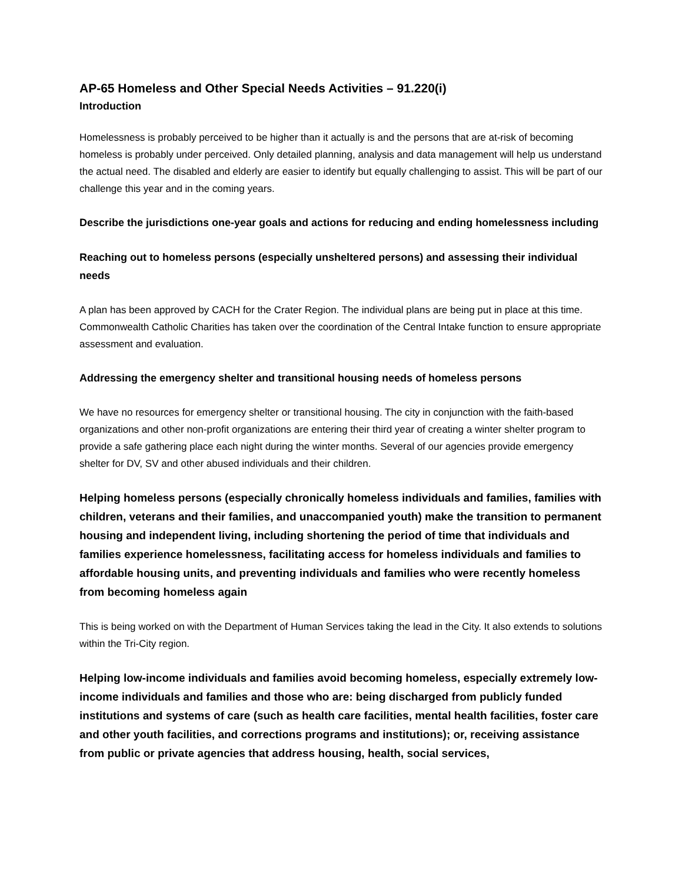AP-65 Homeless and Other Special Needs Activities – 91.220(i)
Introduction
Homelessness is probably perceived to be higher than it actually is and the persons that are at-risk of becoming homeless is probably under perceived. Only detailed planning, analysis and data management will help us understand the actual need. The disabled and elderly are easier to identify but equally challenging to assist. This will be part of our challenge this year and in the coming years.
Describe the jurisdictions one-year goals and actions for reducing and ending homelessness including
Reaching out to homeless persons (especially unsheltered persons) and assessing their individual needs
A plan has been approved by CACH for the Crater Region. The individual plans are being put in place at this time. Commonwealth Catholic Charities has taken over the coordination of the Central Intake function to ensure appropriate assessment and evaluation.
Addressing the emergency shelter and transitional housing needs of homeless persons
We have no resources for emergency shelter or transitional housing. The city in conjunction with the faith-based organizations and other non-profit organizations are entering their third year of creating a winter shelter program to provide a safe gathering place each night during the winter months. Several of our agencies provide emergency shelter for DV, SV and other abused individuals and their children.
Helping homeless persons (especially chronically homeless individuals and families, families with children, veterans and their families, and unaccompanied youth) make the transition to permanent housing and independent living, including shortening the period of time that individuals and families experience homelessness, facilitating access for homeless individuals and families to affordable housing units, and preventing individuals and families who were recently homeless from becoming homeless again
This is being worked on with the Department of Human Services taking the lead in the City. It also extends to solutions within the Tri-City region.
Helping low-income individuals and families avoid becoming homeless, especially extremely low-income individuals and families and those who are: being discharged from publicly funded institutions and systems of care (such as health care facilities, mental health facilities, foster care and other youth facilities, and corrections programs and institutions); or, receiving assistance from public or private agencies that address housing, health, social services,